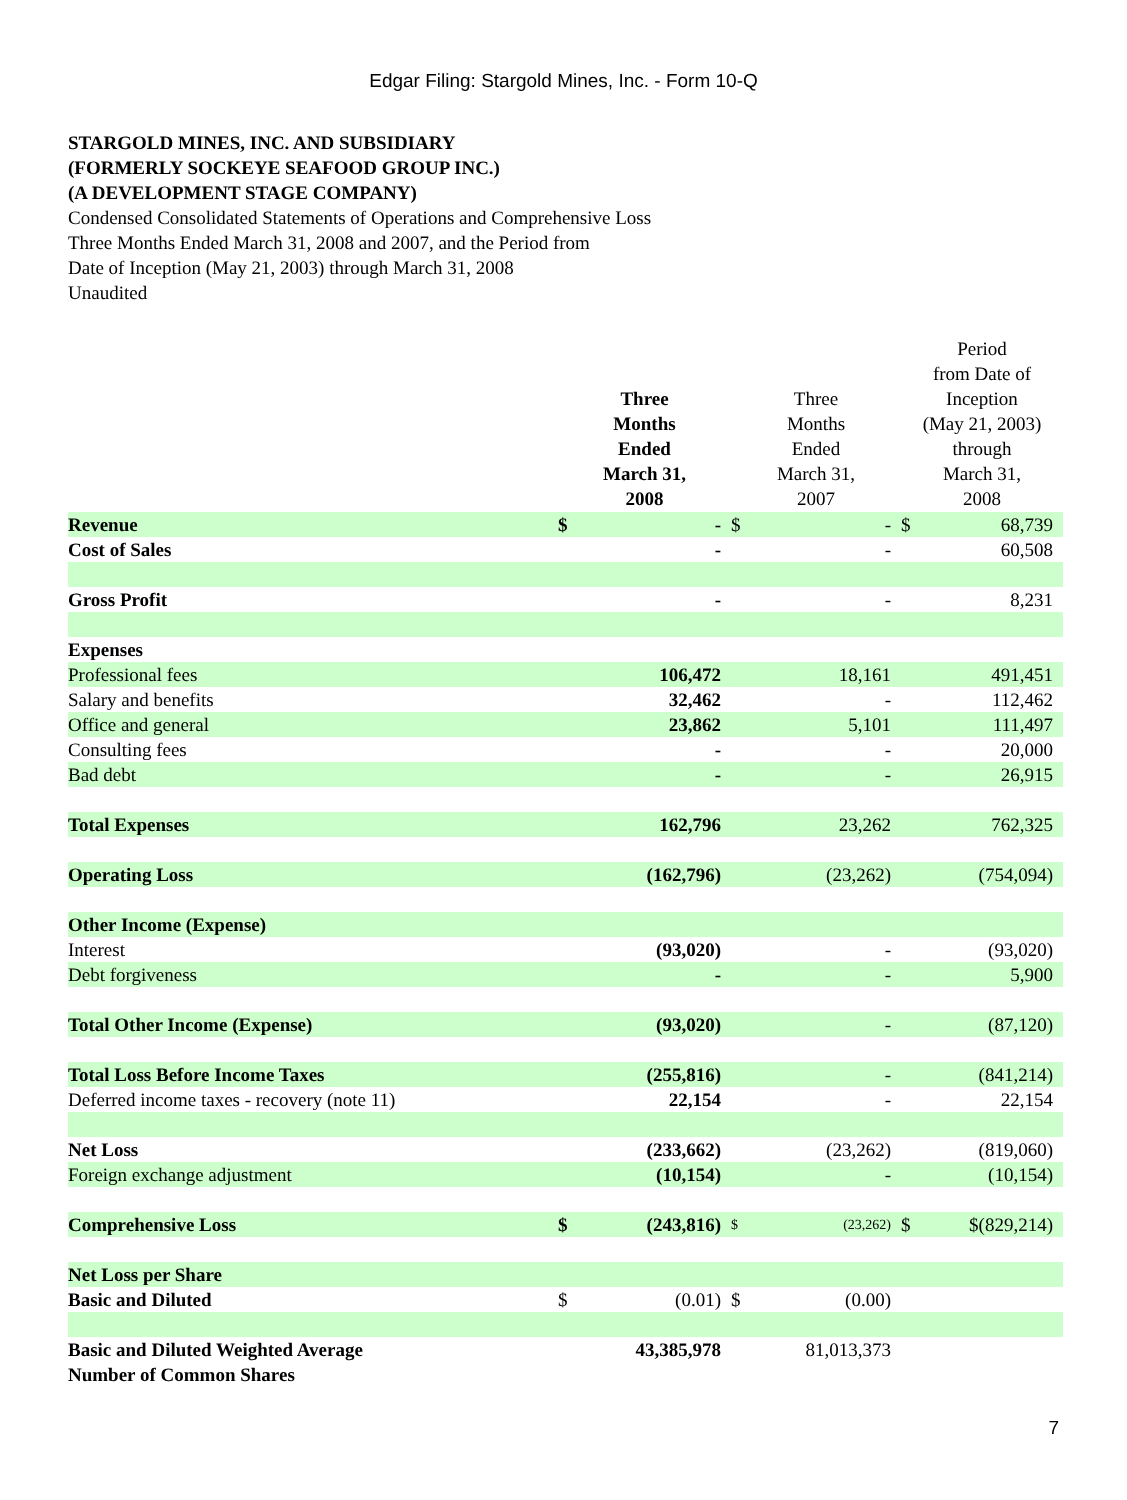Edgar Filing: Stargold Mines, Inc. - Form 10-Q
STARGOLD MINES, INC. AND SUBSIDIARY
(FORMERLY SOCKEYE SEAFOOD GROUP INC.)
(A DEVELOPMENT STAGE COMPANY)
Condensed Consolidated Statements of Operations and Comprehensive Loss
Three Months Ended March 31, 2008 and 2007, and the Period from
Date of Inception (May 21, 2003) through March 31, 2008
Unaudited
| | Three Months Ended March 31, 2008 | | Three Months Ended March 31, 2007 | | Period from Date of Inception (May 21, 2003) through March 31, 2008 | |
| --- | --- | --- | --- | --- | --- | --- |
| Revenue | $ | - | $ | - | $ | 68,739 |
| Cost of Sales | | - | | - | | 60,508 |
| Gross Profit | | - | | - | | 8,231 |
| Expenses | | | | | | |
| Professional fees | | 106,472 | | 18,161 | | 491,451 |
| Salary and benefits | | 32,462 | | - | | 112,462 |
| Office and general | | 23,862 | | 5,101 | | 111,497 |
| Consulting fees | | - | | - | | 20,000 |
| Bad debt | | - | | - | | 26,915 |
| Total Expenses | | 162,796 | | 23,262 | | 762,325 |
| Operating Loss | | (162,796) | | (23,262) | | (754,094) |
| Other Income (Expense) | | | | | | |
| Interest | | (93,020) | | - | | (93,020) |
| Debt forgiveness | | - | | - | | 5,900 |
| Total Other Income (Expense) | | (93,020) | | - | | (87,120) |
| Total Loss Before Income Taxes | | (255,816) | | - | | (841,214) |
| Deferred income taxes - recovery (note 11) | | 22,154 | | - | | 22,154 |
| Net Loss | | (233,662) | | (23,262) | | (819,060) |
| Foreign exchange adjustment | | (10,154) | | - | | (10,154) |
| Comprehensive Loss | $ | (243,816) | $ | (23,262) | $ | $(829,214) |
| Net Loss per Share | | | | | | |
| Basic and Diluted | $ | (0.01) | $ | (0.00) | | |
| Basic and Diluted Weighted Average Number of Common Shares | | 43,385,978 | | 81,013,373 | | |
7